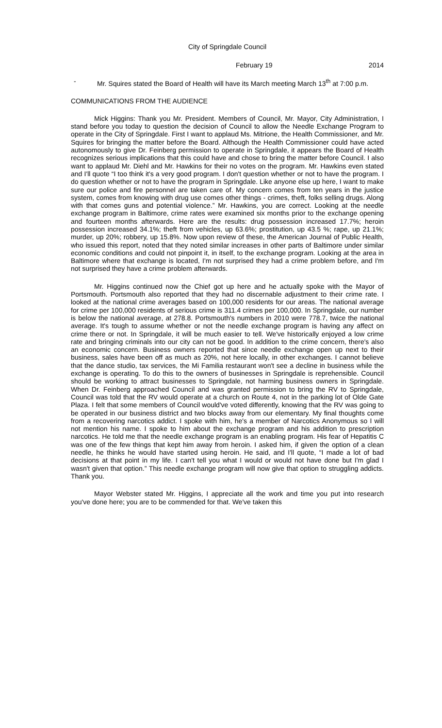City of Springdale Council
February 19 2014
- Mr. Squires stated the Board of Health will have its March meeting March 13<sup>th</sup> at 7:00 p.m.
COMMUNICATIONS FROM THE AUDIENCE
Mick Higgins: Thank you Mr. President. Members of Council, Mr. Mayor, City Administration, I stand before you today to question the decision of Council to allow the Needle Exchange Program to operate in the City of Springdale. First I want to applaud Ms. Mitrione, the Health Commissioner, and Mr. Squires for bringing the matter before the Board. Although the Health Commissioner could have acted autonomously to give Dr. Feinberg permission to operate in Springdale, it appears the Board of Health recognizes serious implications that this could have and chose to bring the matter before Council. I also want to applaud Mr. Diehl and Mr. Hawkins for their no votes on the program. Mr. Hawkins even stated and I'll quote “I too think it's a very good program. I don't question whether or not to have the program. I do question whether or not to have the program in Springdale. Like anyone else up here, I want to make sure our police and fire personnel are taken care of. My concern comes from ten years in the justice system, comes from knowing with drug use comes other things - crimes, theft, folks selling drugs. Along with that comes guns and potential violence.” Mr. Hawkins, you are correct. Looking at the needle exchange program in Baltimore, crime rates were examined six months prior to the exchange opening and fourteen months afterwards. Here are the results: drug possession increased 17.7%; heroin possession increased 34.1%; theft from vehicles, up 63.6%; prostitution, up 43.5 %; rape, up 21.1%; murder, up 20%; robbery, up 15.8%. Now upon review of these, the American Journal of Public Health, who issued this report, noted that they noted similar increases in other parts of Baltimore under similar economic conditions and could not pinpoint it, in itself, to the exchange program. Looking at the area in Baltimore where that exchange is located, I'm not surprised they had a crime problem before, and I'm not surprised they have a crime problem afterwards.
Mr. Higgins continued now the Chief got up here and he actually spoke with the Mayor of Portsmouth. Portsmouth also reported that they had no discernable adjustment to their crime rate. I looked at the national crime averages based on 100,000 residents for our areas. The national average for crime per 100,000 residents of serious crime is 311.4 crimes per 100,000. In Springdale, our number is below the national average, at 278.8. Portsmouth's numbers in 2010 were 778.7, twice the national average. It's tough to assume whether or not the needle exchange program is having any affect on crime there or not. In Springdale, it will be much easier to tell. We've historically enjoyed a low crime rate and bringing criminals into our city can not be good. In addition to the crime concern, there's also an economic concern. Business owners reported that since needle exchange open up next to their business, sales have been off as much as 20%, not here locally, in other exchanges. I cannot believe that the dance studio, tax services, the Mi Familia restaurant won't see a decline in business while the exchange is operating. To do this to the owners of businesses in Springdale is reprehensible. Council should be working to attract businesses to Springdale, not harming business owners in Springdale. When Dr. Feinberg approached Council and was granted permission to bring the RV to Springdale, Council was told that the RV would operate at a church on Route 4, not in the parking lot of Olde Gate Plaza. I felt that some members of Council would've voted differently, knowing that the RV was going to be operated in our business district and two blocks away from our elementary. My final thoughts come from a recovering narcotics addict. I spoke with him, he's a member of Narcotics Anonymous so I will not mention his name. I spoke to him about the exchange program and his addition to prescription narcotics. He told me that the needle exchange program is an enabling program. His fear of Hepatitis C was one of the few things that kept him away from heroin. I asked him, if given the option of a clean needle, he thinks he would have started using heroin. He said, and I'll quote, “I made a lot of bad decisions at that point in my life. I can't tell you what I would or would not have done but I'm glad I wasn't given that option.” This needle exchange program will now give that option to struggling addicts. Thank you.
Mayor Webster stated Mr. Higgins, I appreciate all the work and time you put into research you've done here; you are to be commended for that. We've taken this